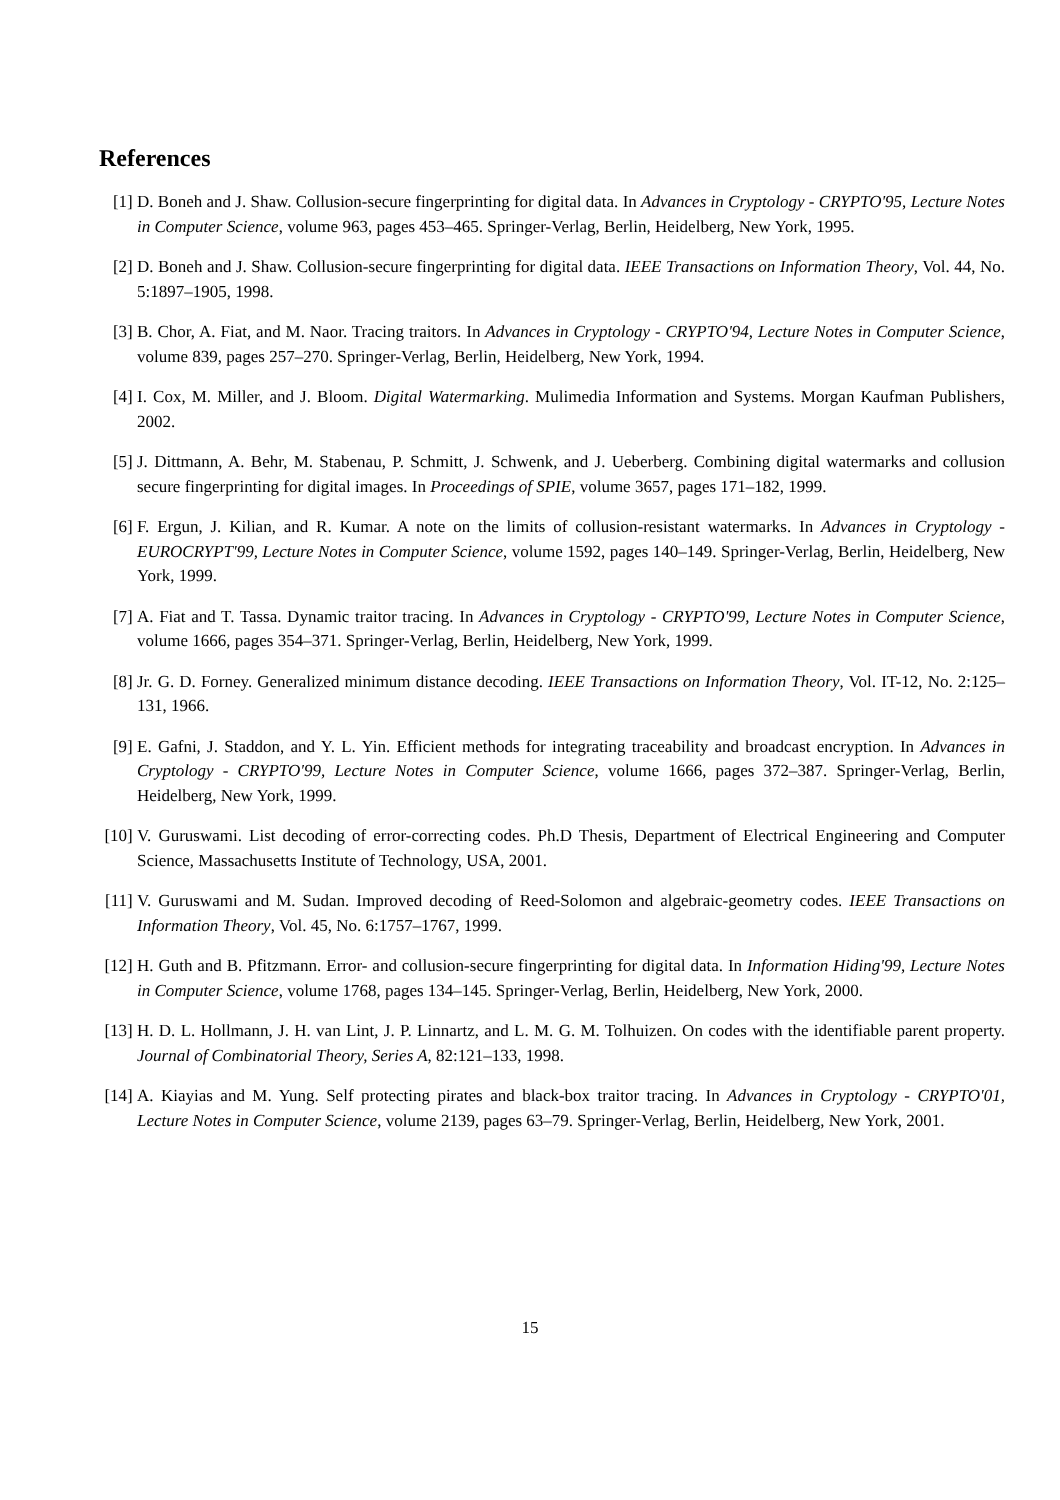References
[1] D. Boneh and J. Shaw. Collusion-secure fingerprinting for digital data. In Advances in Cryptology - CRYPTO'95, Lecture Notes in Computer Science, volume 963, pages 453–465. Springer-Verlag, Berlin, Heidelberg, New York, 1995.
[2] D. Boneh and J. Shaw. Collusion-secure fingerprinting for digital data. IEEE Transactions on Information Theory, Vol. 44, No. 5:1897–1905, 1998.
[3] B. Chor, A. Fiat, and M. Naor. Tracing traitors. In Advances in Cryptology - CRYPTO'94, Lecture Notes in Computer Science, volume 839, pages 257–270. Springer-Verlag, Berlin, Heidelberg, New York, 1994.
[4] I. Cox, M. Miller, and J. Bloom. Digital Watermarking. Mulimedia Information and Systems. Morgan Kaufman Publishers, 2002.
[5] J. Dittmann, A. Behr, M. Stabenau, P. Schmitt, J. Schwenk, and J. Ueberberg. Combining digital watermarks and collusion secure fingerprinting for digital images. In Proceedings of SPIE, volume 3657, pages 171–182, 1999.
[6] F. Ergun, J. Kilian, and R. Kumar. A note on the limits of collusion-resistant watermarks. In Advances in Cryptology - EUROCRYPT'99, Lecture Notes in Computer Science, volume 1592, pages 140–149. Springer-Verlag, Berlin, Heidelberg, New York, 1999.
[7] A. Fiat and T. Tassa. Dynamic traitor tracing. In Advances in Cryptology - CRYPTO'99, Lecture Notes in Computer Science, volume 1666, pages 354–371. Springer-Verlag, Berlin, Heidelberg, New York, 1999.
[8] Jr. G. D. Forney. Generalized minimum distance decoding. IEEE Transactions on Information Theory, Vol. IT-12, No. 2:125–131, 1966.
[9] E. Gafni, J. Staddon, and Y. L. Yin. Efficient methods for integrating traceability and broadcast encryption. In Advances in Cryptology - CRYPTO'99, Lecture Notes in Computer Science, volume 1666, pages 372–387. Springer-Verlag, Berlin, Heidelberg, New York, 1999.
[10] V. Guruswami. List decoding of error-correcting codes. Ph.D Thesis, Department of Electrical Engineering and Computer Science, Massachusetts Institute of Technology, USA, 2001.
[11] V. Guruswami and M. Sudan. Improved decoding of Reed-Solomon and algebraic-geometry codes. IEEE Transactions on Information Theory, Vol. 45, No. 6:1757–1767, 1999.
[12] H. Guth and B. Pfitzmann. Error- and collusion-secure fingerprinting for digital data. In Information Hiding'99, Lecture Notes in Computer Science, volume 1768, pages 134–145. Springer-Verlag, Berlin, Heidelberg, New York, 2000.
[13] H. D. L. Hollmann, J. H. van Lint, J. P. Linnartz, and L. M. G. M. Tolhuizen. On codes with the identifiable parent property. Journal of Combinatorial Theory, Series A, 82:121–133, 1998.
[14] A. Kiayias and M. Yung. Self protecting pirates and black-box traitor tracing. In Advances in Cryptology - CRYPTO'01, Lecture Notes in Computer Science, volume 2139, pages 63–79. Springer-Verlag, Berlin, Heidelberg, New York, 2001.
15